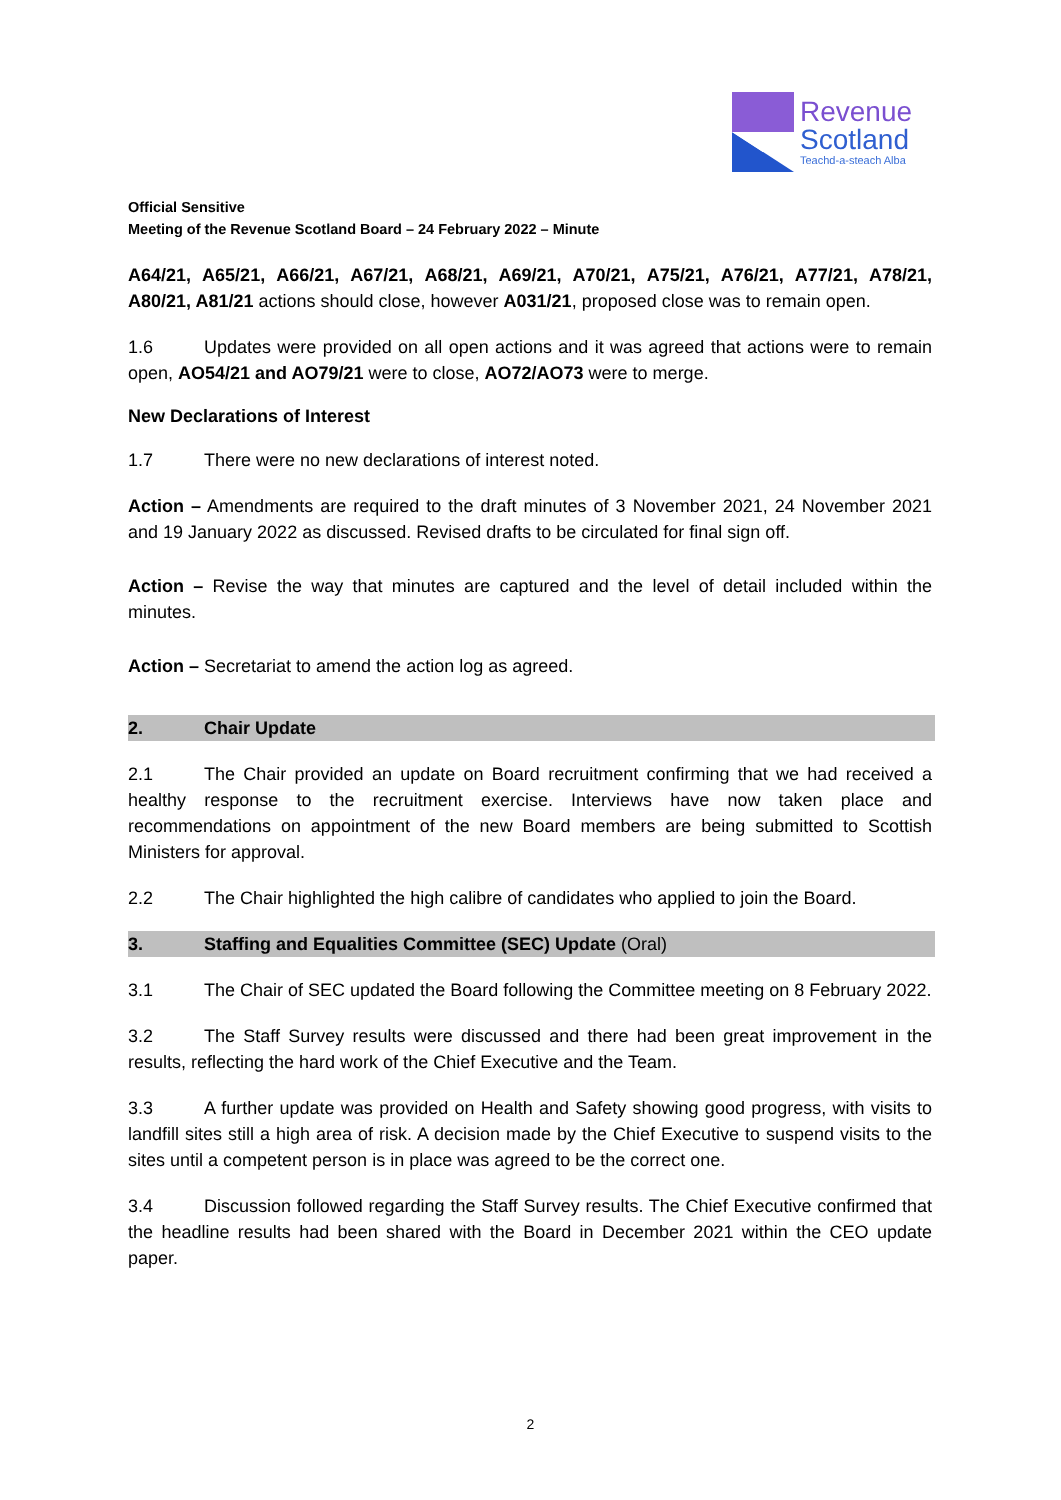Revenue
Scotland
Teachd-a-steach Alba
Official Sensitive
Meeting of the Revenue Scotland Board – 24 February 2022 – Minute
A64/21, A65/21, A66/21, A67/21, A68/21, A69/21, A70/21, A75/21, A76/21, A77/21, A78/21, A80/21, A81/21 actions should close, however A031/21, proposed close was to remain open.
1.6 Updates were provided on all open actions and it was agreed that actions were to remain open, AO54/21 and AO79/21 were to close, AO72/AO73 were to merge.
New Declarations of Interest
1.7 There were no new declarations of interest noted.
Action – Amendments are required to the draft minutes of 3 November 2021, 24 November 2021 and 19 January 2022 as discussed. Revised drafts to be circulated for final sign off.
Action – Revise the way that minutes are captured and the level of detail included within the minutes.
Action – Secretariat to amend the action log as agreed.
2. Chair Update
2.1 The Chair provided an update on Board recruitment confirming that we had received a healthy response to the recruitment exercise. Interviews have now taken place and recommendations on appointment of the new Board members are being submitted to Scottish Ministers for approval.
2.2 The Chair highlighted the high calibre of candidates who applied to join the Board.
3. Staffing and Equalities Committee (SEC) Update (Oral)
3.1 The Chair of SEC updated the Board following the Committee meeting on 8 February 2022.
3.2 The Staff Survey results were discussed and there had been great improvement in the results, reflecting the hard work of the Chief Executive and the Team.
3.3 A further update was provided on Health and Safety showing good progress, with visits to landfill sites still a high area of risk. A decision made by the Chief Executive to suspend visits to the sites until a competent person is in place was agreed to be the correct one.
3.4 Discussion followed regarding the Staff Survey results. The Chief Executive confirmed that the headline results had been shared with the Board in December 2021 within the CEO update paper.
2